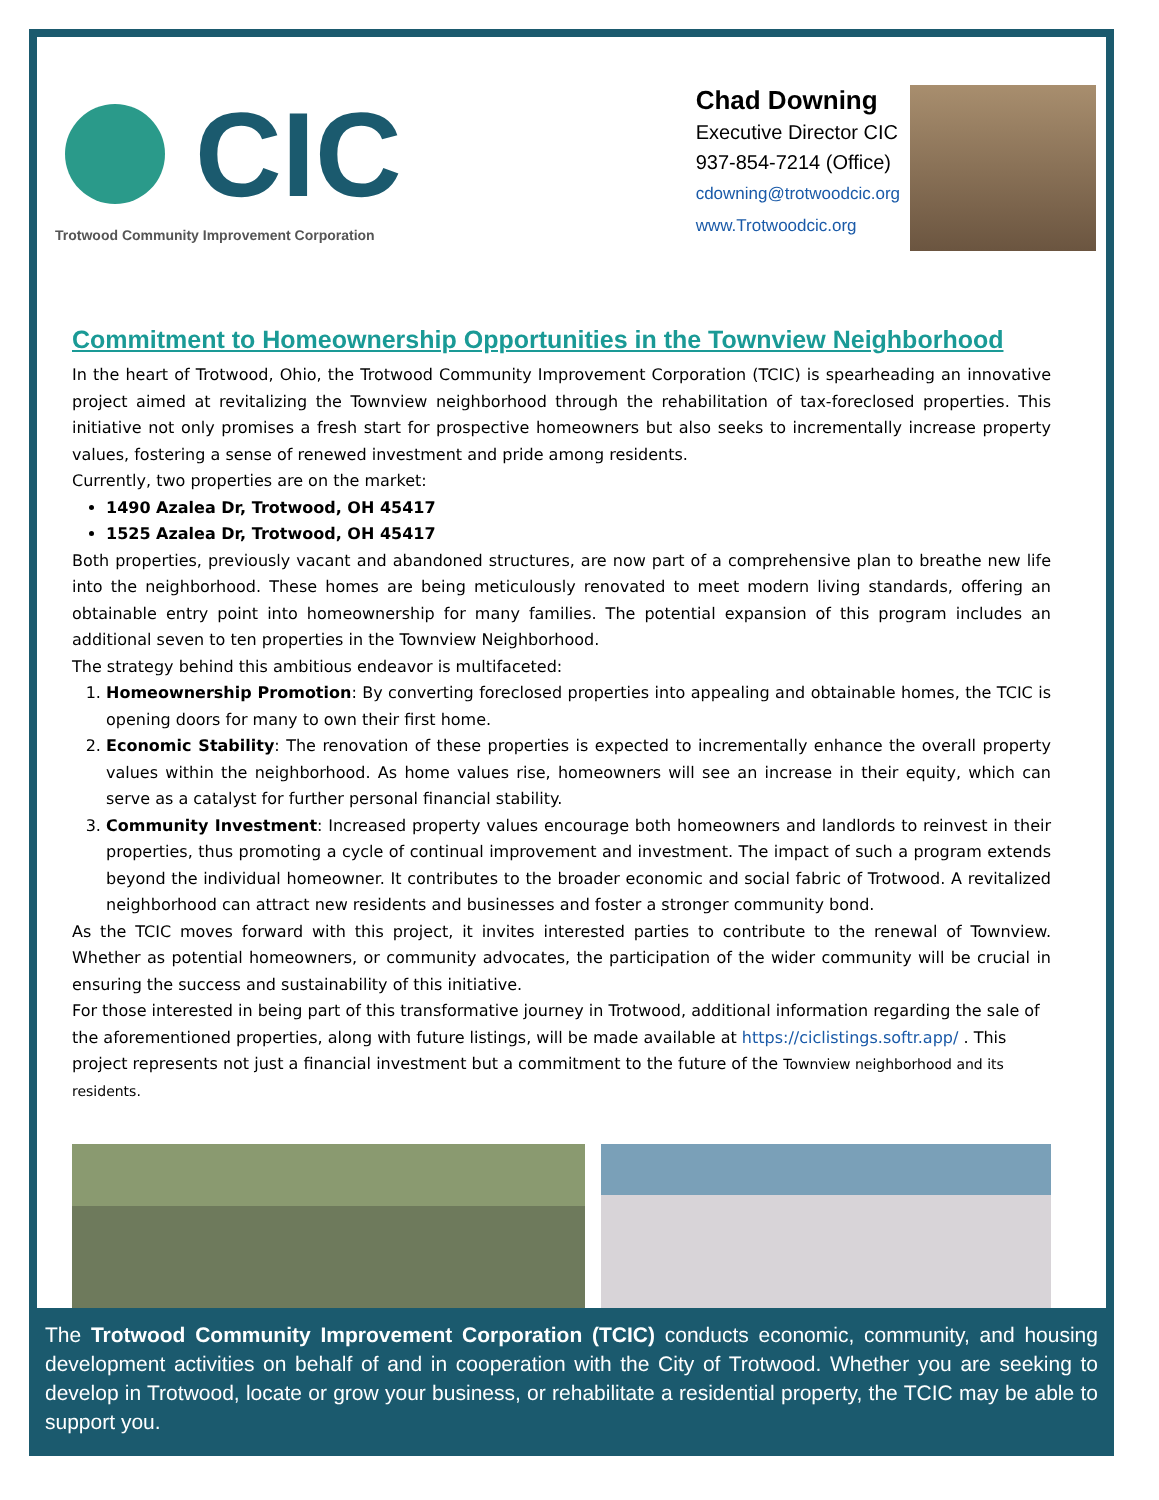CIC
Trotwood Community Improvement Corporation
Chad Downing
Executive Director CIC
937-854-7214 (Office)
cdowning@trotwoodcic.org
www.Trotwoodcic.org
Commitment to Homeownership Opportunities in the Townview Neighborhood
In the heart of Trotwood, Ohio, the Trotwood Community Improvement Corporation (TCIC) is spearheading an innovative project aimed at revitalizing the Townview neighborhood through the rehabilitation of tax-foreclosed properties. This initiative not only promises a fresh start for prospective homeowners but also seeks to incrementally increase property values, fostering a sense of renewed investment and pride among residents.
Currently, two properties are on the market:
1490 Azalea Dr, Trotwood, OH 45417
1525 Azalea Dr, Trotwood, OH 45417
Both properties, previously vacant and abandoned structures, are now part of a comprehensive plan to breathe new life into the neighborhood. These homes are being meticulously renovated to meet modern living standards, offering an obtainable entry point into homeownership for many families. The potential expansion of this program includes an additional seven to ten properties in the Townview Neighborhood.
The strategy behind this ambitious endeavor is multifaceted:
1. Homeownership Promotion: By converting foreclosed properties into appealing and obtainable homes, the TCIC is opening doors for many to own their first home.
2. Economic Stability: The renovation of these properties is expected to incrementally enhance the overall property values within the neighborhood. As home values rise, homeowners will see an increase in their equity, which can serve as a catalyst for further personal financial stability.
3. Community Investment: Increased property values encourage both homeowners and landlords to reinvest in their properties, thus promoting a cycle of continual improvement and investment. The impact of such a program extends beyond the individual homeowner. It contributes to the broader economic and social fabric of Trotwood. A revitalized neighborhood can attract new residents and businesses and foster a stronger community bond.
As the TCIC moves forward with this project, it invites interested parties to contribute to the renewal of Townview. Whether as potential homeowners, or community advocates, the participation of the wider community will be crucial in ensuring the success and sustainability of this initiative.
For those interested in being part of this transformative journey in Trotwood, additional information regarding the sale of the aforementioned properties, along with future listings, will be made available at https://ciclistings.softr.app/ . This project represents not just a financial investment but a commitment to the future of the Townview neighborhood and its residents.
The Trotwood Community Improvement Corporation (TCIC) conducts economic, community, and housing development activities on behalf of and in cooperation with the City of Trotwood. Whether you are seeking to develop in Trotwood, locate or grow your business, or rehabilitate a residential property, the TCIC may be able to support you.